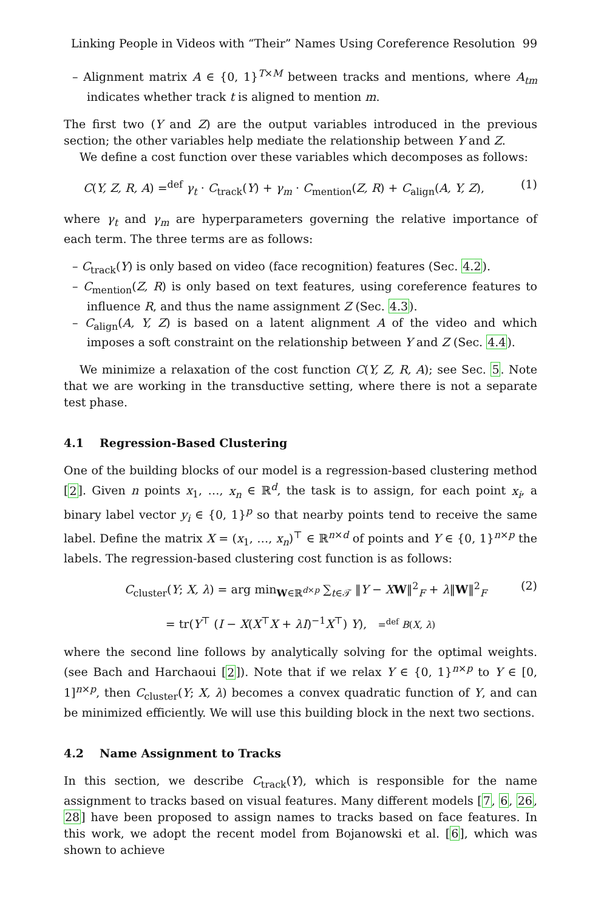Linking People in Videos with “Their” Names Using Coreference Resolution 99
– Alignment matrix A ∈ {0, 1}<sup>T×M</sup> between tracks and mentions, where A<sub>tm</sub> indicates whether track t is aligned to mention m.
The first two (Y and Z) are the output variables introduced in the previous section; the other variables help mediate the relationship between Y and Z.
We define a cost function over these variables which decomposes as follows:
C(Y, Z, R, A) =<sup>def</sup> γ<sub>t</sub> · C<sub>track</sub>(Y) + γ<sub>m</sub> · C<sub>mention</sub>(Z, R) + C<sub>align</sub>(A, Y, Z), (1)
where γ<sub>t</sub> and γ<sub>m</sub> are hyperparameters governing the relative importance of each term. The three terms are as follows:
– C<sub>track</sub>(Y) is only based on video (face recognition) features (Sec. 4.2).
– C<sub>mention</sub>(Z, R) is only based on text features, using coreference features to influence R, and thus the name assignment Z (Sec. 4.3).
– C<sub>align</sub>(A, Y, Z) is based on a latent alignment A of the video and which imposes a soft constraint on the relationship between Y and Z (Sec. 4.4).
We minimize a relaxation of the cost function C(Y, Z, R, A); see Sec. 5. Note that we are working in the transductive setting, where there is not a separate test phase.
4.1 Regression-Based Clustering
One of the building blocks of our model is a regression-based clustering method [2]. Given n points x<sub>1</sub>, …, x<sub>n</sub> ∈ ℝ<sup>d</sup>, the task is to assign, for each point x<sub>i</sub>, a binary label vector y<sub>i</sub> ∈ {0, 1}<sup>p</sup> so that nearby points tend to receive the same label. Define the matrix X = (x<sub>1</sub>, …, x<sub>n</sub>)<sup>⊤</sup> ∈ ℝ<sup>n×d</sup> of points and Y ∈ {0, 1}<sup>n×p</sup> the labels. The regression-based clustering cost function is as follows:
C<sub>cluster</sub>(Y; X, λ) = arg min<sub>W∈ℝ<sup>d×p</sup></sub> ∑<sub>t∈𝒯</sub> ‖Y − XW‖<sup>2</sup><sub>F</sub> + λ‖W‖<sup>2</sup><sub>F</sub> (2)
= tr(Y<sup>⊤</sup> (I − X(X<sup>⊤</sup>X + λI)<sup>−1</sup>X<sup>⊤</sup>) Y), =<sup>def</sup> B(X, λ)
where the second line follows by analytically solving for the optimal weights. (see Bach and Harchaoui [2]). Note that if we relax Y ∈ {0, 1}<sup>n×p</sup> to Y ∈ [0, 1]<sup>n×p</sup>, then C<sub>cluster</sub>(Y; X, λ) becomes a convex quadratic function of Y, and can be minimized efficiently. We will use this building block in the next two sections.
4.2 Name Assignment to Tracks
In this section, we describe C<sub>track</sub>(Y), which is responsible for the name assignment to tracks based on visual features. Many different models [7, 6, 26, 28] have been proposed to assign names to tracks based on face features. In this work, we adopt the recent model from Bojanowski et al. [6], which was shown to achieve